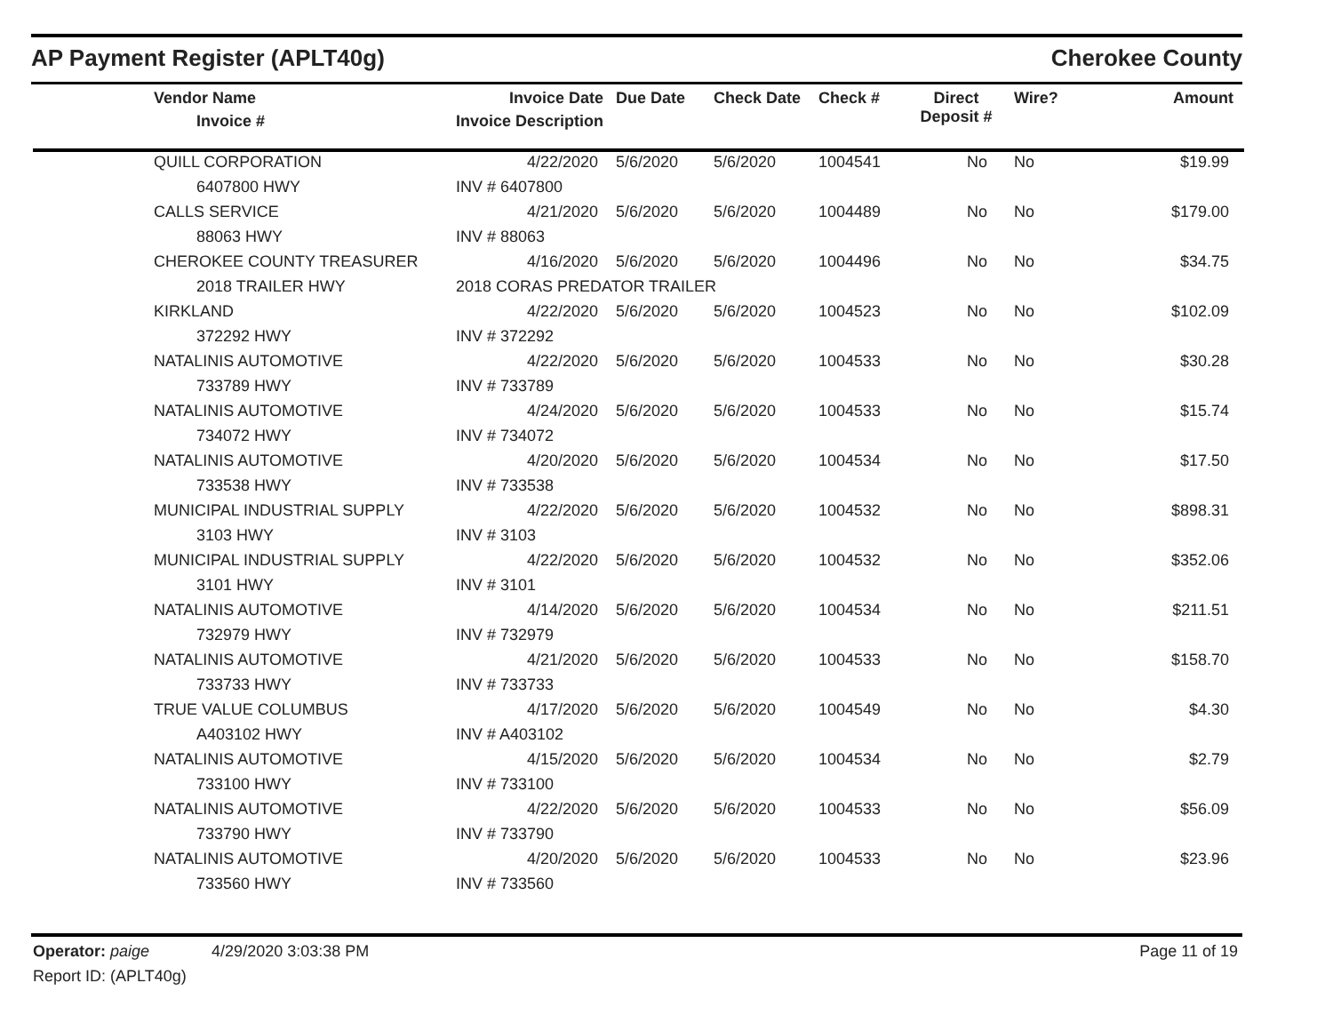AP Payment Register (APLT40g) Cherokee County
| | Vendor Name Invoice # | Invoice Date Invoice Description | Due Date | Check Date | Check # | Direct Deposit # | Wire? | Amount |
| --- | --- | --- | --- | --- | --- | --- | --- | --- |
| | QUILL CORPORATION | 4/22/2020 | 5/6/2020 | 5/6/2020 | 1004541 | No | No | $19.99 |
| | 6407800 HWY | INV # 6407800 | | | | | | |
| | CALLS SERVICE | 4/21/2020 | 5/6/2020 | 5/6/2020 | 1004489 | No | No | $179.00 |
| | 88063 HWY | INV # 88063 | | | | | | |
| | CHEROKEE COUNTY TREASURER | 4/16/2020 | 5/6/2020 | 5/6/2020 | 1004496 | No | No | $34.75 |
| | 2018 TRAILER HWY | 2018 CORAS PREDATOR TRAILER | | | | | | |
| | KIRKLAND | 4/22/2020 | 5/6/2020 | 5/6/2020 | 1004523 | No | No | $102.09 |
| | 372292 HWY | INV # 372292 | | | | | | |
| | NATALINIS AUTOMOTIVE | 4/22/2020 | 5/6/2020 | 5/6/2020 | 1004533 | No | No | $30.28 |
| | 733789 HWY | INV # 733789 | | | | | | |
| | NATALINIS AUTOMOTIVE | 4/24/2020 | 5/6/2020 | 5/6/2020 | 1004533 | No | No | $15.74 |
| | 734072 HWY | INV # 734072 | | | | | | |
| | NATALINIS AUTOMOTIVE | 4/20/2020 | 5/6/2020 | 5/6/2020 | 1004534 | No | No | $17.50 |
| | 733538 HWY | INV # 733538 | | | | | | |
| | MUNICIPAL INDUSTRIAL SUPPLY | 4/22/2020 | 5/6/2020 | 5/6/2020 | 1004532 | No | No | $898.31 |
| | 3103 HWY | INV # 3103 | | | | | | |
| | MUNICIPAL INDUSTRIAL SUPPLY | 4/22/2020 | 5/6/2020 | 5/6/2020 | 1004532 | No | No | $352.06 |
| | 3101 HWY | INV # 3101 | | | | | | |
| | NATALINIS AUTOMOTIVE | 4/14/2020 | 5/6/2020 | 5/6/2020 | 1004534 | No | No | $211.51 |
| | 732979 HWY | INV # 732979 | | | | | | |
| | NATALINIS AUTOMOTIVE | 4/21/2020 | 5/6/2020 | 5/6/2020 | 1004533 | No | No | $158.70 |
| | 733733 HWY | INV # 733733 | | | | | | |
| | TRUE VALUE COLUMBUS | 4/17/2020 | 5/6/2020 | 5/6/2020 | 1004549 | No | No | $4.30 |
| | A403102 HWY | INV # A403102 | | | | | | |
| | NATALINIS AUTOMOTIVE | 4/15/2020 | 5/6/2020 | 5/6/2020 | 1004534 | No | No | $2.79 |
| | 733100 HWY | INV # 733100 | | | | | | |
| | NATALINIS AUTOMOTIVE | 4/22/2020 | 5/6/2020 | 5/6/2020 | 1004533 | No | No | $56.09 |
| | 733790 HWY | INV # 733790 | | | | | | |
| | NATALINIS AUTOMOTIVE | 4/20/2020 | 5/6/2020 | 5/6/2020 | 1004533 | No | No | $23.96 |
| | 733560 HWY | INV # 733560 | | | | | | |
Operator: paige 4/29/2020 3:03:38 PM
Report ID: (APLT40g)
Page 11 of 19